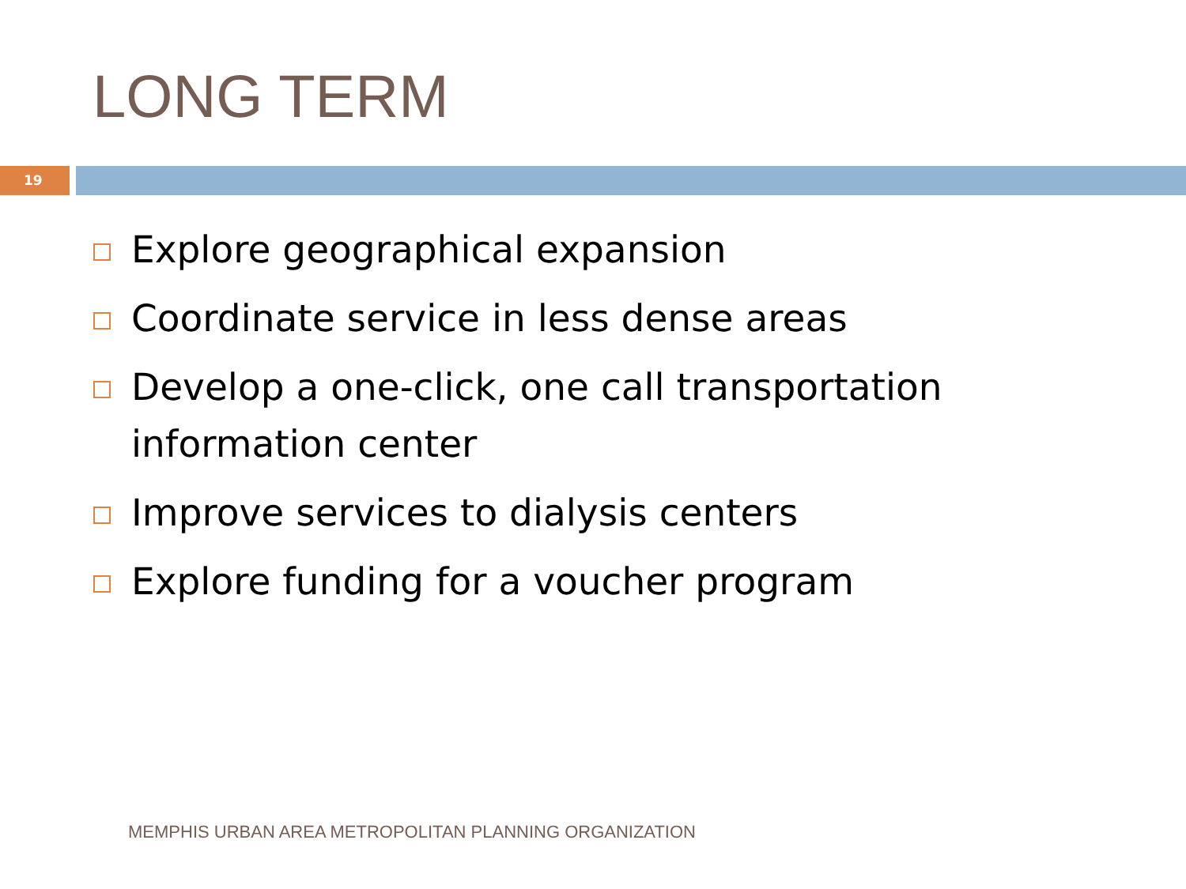LONG TERM
19
Explore geographical expansion
Coordinate service in less dense areas
Develop a one-click, one call transportation information center
Improve services to dialysis centers
Explore funding for a voucher program
MEMPHIS URBAN AREA METROPOLITAN PLANNING ORGANIZATION